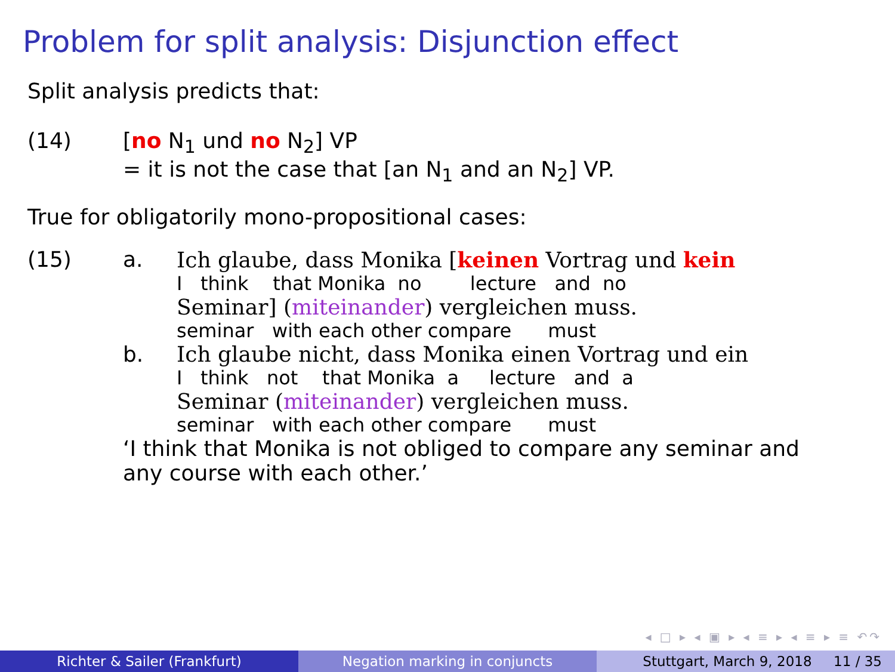Problem for split analysis: Disjunction effect
Split analysis predicts that:
(14) [no N<sub>1</sub> und no N<sub>2</sub>] VP
= it is not the case that [an N<sub>1</sub> and an N<sub>2</sub>] VP.
True for obligatorily mono-propositional cases:
(15) a. Ich glaube, dass Monika [keinen Vortrag und kein
I think that Monika no lecture and no
Seminar] (miteinander) vergleichen muss.
seminar with each other compare must
b. Ich glaube nicht, dass Monika einen Vortrag und ein
I think not that Monika a lecture and a
Seminar (miteinander) vergleichen muss.
seminar with each other compare must
‘I think that Monika is not obliged to compare any seminar and
any course with each other.’
◂ □ ▸ ◂ ▣ ▸ ◂ ≡ ▸ ◂ ≡ ▸ ≡ ↶↷
Richter & Sailer (Frankfurt) Negation marking in conjuncts Stuttgart, March 9, 2018 11 / 35